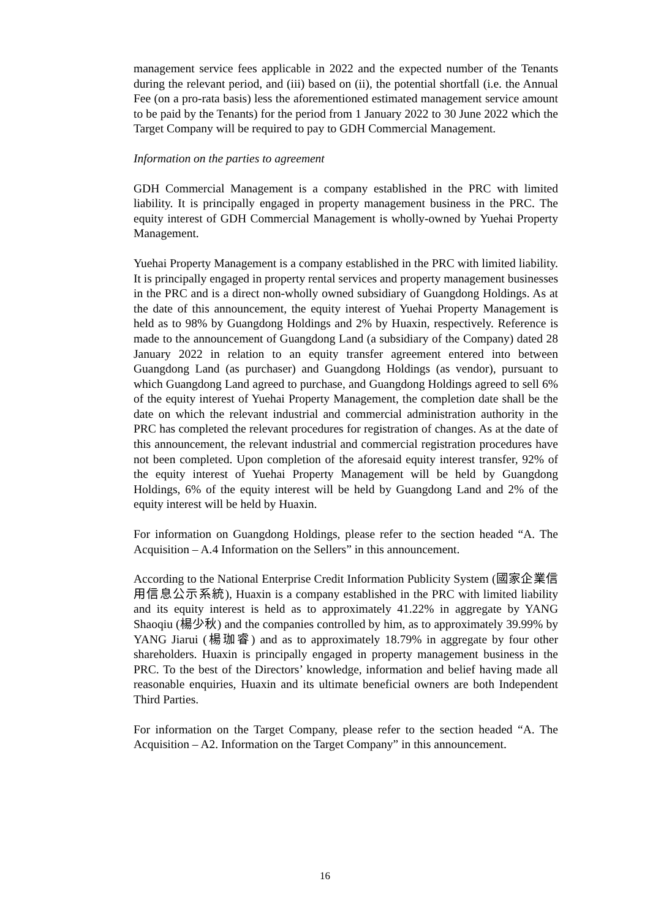management service fees applicable in 2022 and the expected number of the Tenants during the relevant period, and (iii) based on (ii), the potential shortfall (i.e. the Annual Fee (on a pro-rata basis) less the aforementioned estimated management service amount to be paid by the Tenants) for the period from 1 January 2022 to 30 June 2022 which the Target Company will be required to pay to GDH Commercial Management.
Information on the parties to agreement
GDH Commercial Management is a company established in the PRC with limited liability. It is principally engaged in property management business in the PRC. The equity interest of GDH Commercial Management is wholly-owned by Yuehai Property Management.
Yuehai Property Management is a company established in the PRC with limited liability. It is principally engaged in property rental services and property management businesses in the PRC and is a direct non-wholly owned subsidiary of Guangdong Holdings. As at the date of this announcement, the equity interest of Yuehai Property Management is held as to 98% by Guangdong Holdings and 2% by Huaxin, respectively. Reference is made to the announcement of Guangdong Land (a subsidiary of the Company) dated 28 January 2022 in relation to an equity transfer agreement entered into between Guangdong Land (as purchaser) and Guangdong Holdings (as vendor), pursuant to which Guangdong Land agreed to purchase, and Guangdong Holdings agreed to sell 6% of the equity interest of Yuehai Property Management, the completion date shall be the date on which the relevant industrial and commercial administration authority in the PRC has completed the relevant procedures for registration of changes. As at the date of this announcement, the relevant industrial and commercial registration procedures have not been completed. Upon completion of the aforesaid equity interest transfer, 92% of the equity interest of Yuehai Property Management will be held by Guangdong Holdings, 6% of the equity interest will be held by Guangdong Land and 2% of the equity interest will be held by Huaxin.
For information on Guangdong Holdings, please refer to the section headed “A. The Acquisition – A.4 Information on the Sellers” in this announcement.
According to the National Enterprise Credit Information Publicity System (國家企業信用信息公示系統), Huaxin is a company established in the PRC with limited liability and its equity interest is held as to approximately 41.22% in aggregate by YANG Shaoqiu (楊少秋) and the companies controlled by him, as to approximately 39.99% by YANG Jiarui (楊珈睿) and as to approximately 18.79% in aggregate by four other shareholders. Huaxin is principally engaged in property management business in the PRC. To the best of the Directors’ knowledge, information and belief having made all reasonable enquiries, Huaxin and its ultimate beneficial owners are both Independent Third Parties.
For information on the Target Company, please refer to the section headed “A. The Acquisition – A2. Information on the Target Company” in this announcement.
16